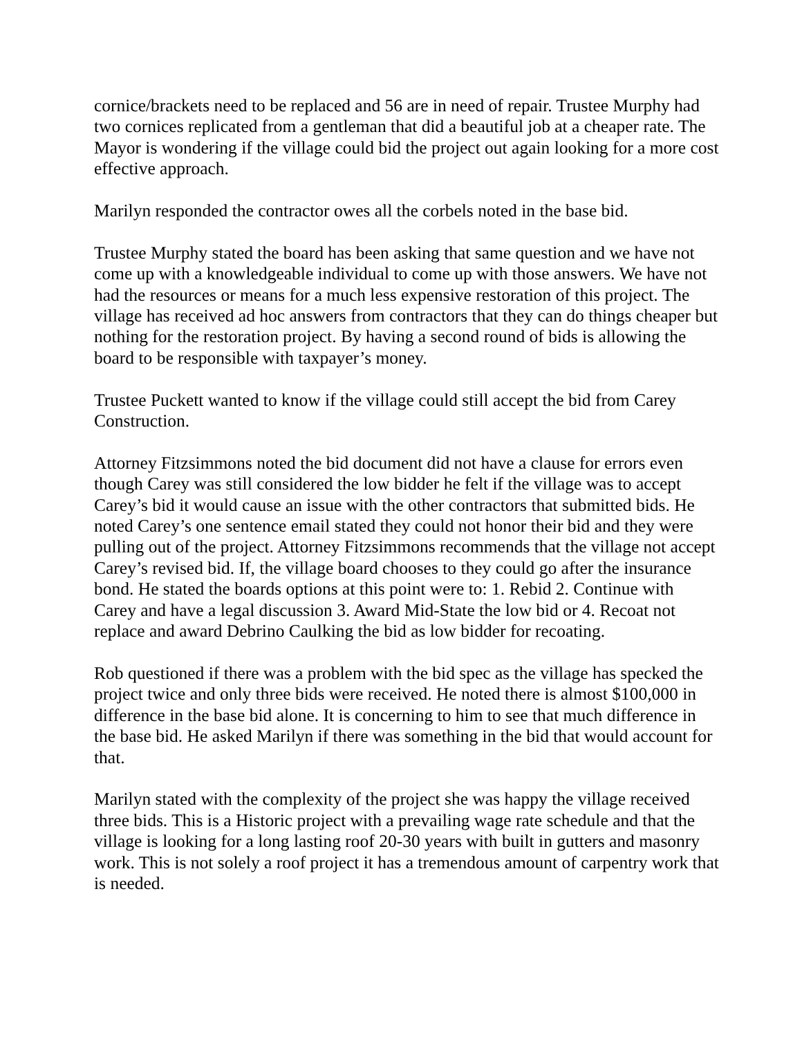cornice/brackets need to be replaced and 56 are in need of repair. Trustee Murphy had two cornices replicated from a gentleman that did a beautiful job at a cheaper rate. The Mayor is wondering if the village could bid the project out again looking for a more cost effective approach.
Marilyn responded the contractor owes all the corbels noted in the base bid.
Trustee Murphy stated the board has been asking that same question and we have not come up with a knowledgeable individual to come up with those answers. We have not had the resources or means for a much less expensive restoration of this project. The village has received ad hoc answers from contractors that they can do things cheaper but nothing for the restoration project. By having a second round of bids is allowing the board to be responsible with taxpayer’s money.
Trustee Puckett wanted to know if the village could still accept the bid from Carey Construction.
Attorney Fitzsimmons noted the bid document did not have a clause for errors even though Carey was still considered the low bidder he felt if the village was to accept Carey’s bid it would cause an issue with the other contractors that submitted bids. He noted Carey’s one sentence email stated they could not honor their bid and they were pulling out of the project. Attorney Fitzsimmons recommends that the village not accept Carey’s revised bid. If, the village board chooses to they could go after the insurance bond. He stated the boards options at this point were to: 1. Rebid 2. Continue with Carey and have a legal discussion 3. Award Mid-State the low bid or 4. Recoat not replace and award Debrino Caulking the bid as low bidder for recoating.
Rob questioned if there was a problem with the bid spec as the village has specked the project twice and only three bids were received. He noted there is almost $100,000 in difference in the base bid alone. It is concerning to him to see that much difference in the base bid. He asked Marilyn if there was something in the bid that would account for that.
Marilyn stated with the complexity of the project she was happy the village received three bids. This is a Historic project with a prevailing wage rate schedule and that the village is looking for a long lasting roof 20-30 years with built in gutters and masonry work. This is not solely a roof project it has a tremendous amount of carpentry work that is needed.